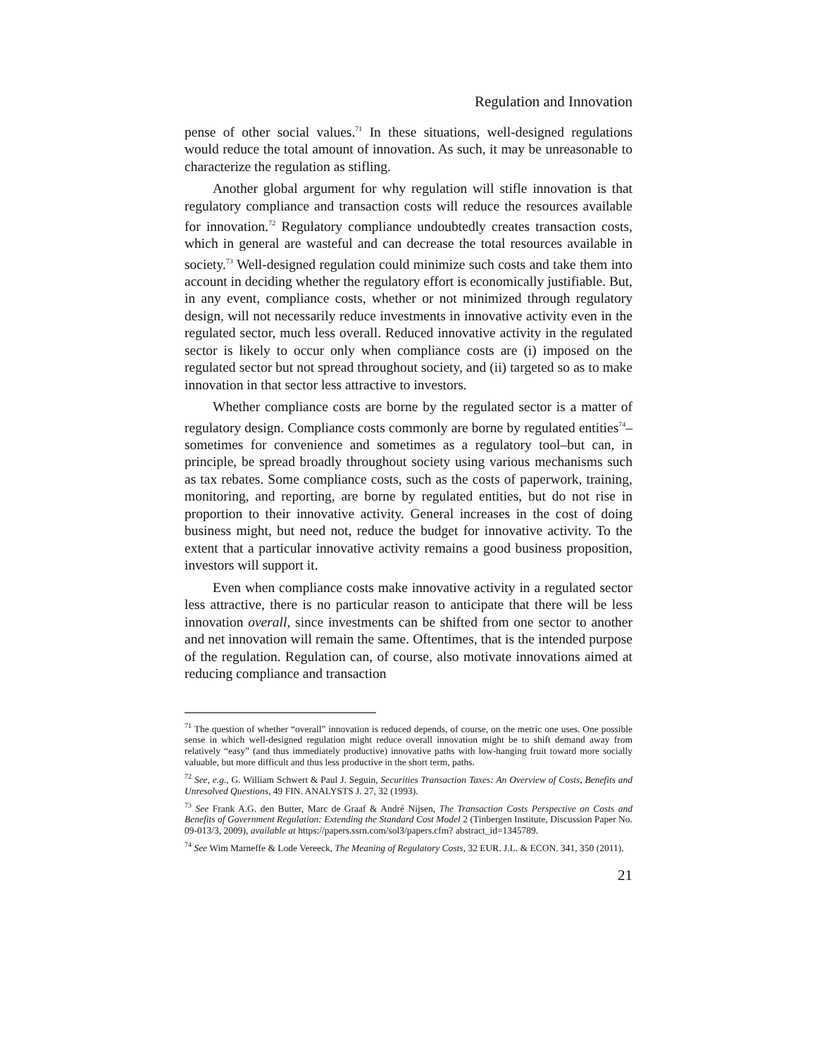Regulation and Innovation
pense of other social values.<sup>71</sup> In these situations, well-designed regulations would reduce the total amount of innovation. As such, it may be unreasonable to characterize the regulation as stifling.
Another global argument for why regulation will stifle innovation is that regulatory compliance and transaction costs will reduce the resources available for innovation.<sup>72</sup> Regulatory compliance undoubtedly creates transaction costs, which in general are wasteful and can decrease the total resources available in society.<sup>73</sup> Well-designed regulation could minimize such costs and take them into account in deciding whether the regulatory effort is economically justifiable. But, in any event, compliance costs, whether or not minimized through regulatory design, will not necessarily reduce investments in innovative activity even in the regulated sector, much less overall. Reduced innovative activity in the regulated sector is likely to occur only when compliance costs are (i) imposed on the regulated sector but not spread throughout society, and (ii) targeted so as to make innovation in that sector less attractive to investors.
Whether compliance costs are borne by the regulated sector is a matter of regulatory design. Compliance costs commonly are borne by regulated entities<sup>74</sup>–sometimes for convenience and sometimes as a regulatory tool–but can, in principle, be spread broadly throughout society using various mechanisms such as tax rebates. Some compliance costs, such as the costs of paperwork, training, monitoring, and reporting, are borne by regulated entities, but do not rise in proportion to their innovative activity. General increases in the cost of doing business might, but need not, reduce the budget for innovative activity. To the extent that a particular innovative activity remains a good business proposition, investors will support it.
Even when compliance costs make innovative activity in a regulated sector less attractive, there is no particular reason to anticipate that there will be less innovation overall, since investments can be shifted from one sector to another and net innovation will remain the same. Oftentimes, that is the intended purpose of the regulation. Regulation can, of course, also motivate innovations aimed at reducing compliance and transaction
<sup>71</sup> The question of whether “overall” innovation is reduced depends, of course, on the metric one uses. One possible sense in which well-designed regulation might reduce overall innovation might be to shift demand away from relatively “easy” (and thus immediately productive) innovative paths with low-hanging fruit toward more socially valuable, but more difficult and thus less productive in the short term, paths.
<sup>72</sup> See, e.g., G. William Schwert & Paul J. Seguin, Securities Transaction Taxes: An Overview of Costs, Benefits and Unresolved Questions, 49 FIN. ANALYSTS J. 27, 32 (1993).
<sup>73</sup> See Frank A.G. den Butter, Marc de Graaf & André Nijsen, The Transaction Costs Perspective on Costs and Benefits of Government Regulation: Extending the Standard Cost Model 2 (Tinbergen Institute, Discussion Paper No. 09-013/3, 2009), available at https://papers.ssrn.com/sol3/papers.cfm? abstract_id=1345789.
<sup>74</sup> See Wim Marneffe & Lode Vereeck, The Meaning of Regulatory Costs, 32 EUR. J.L. & ECON. 341, 350 (2011).
21